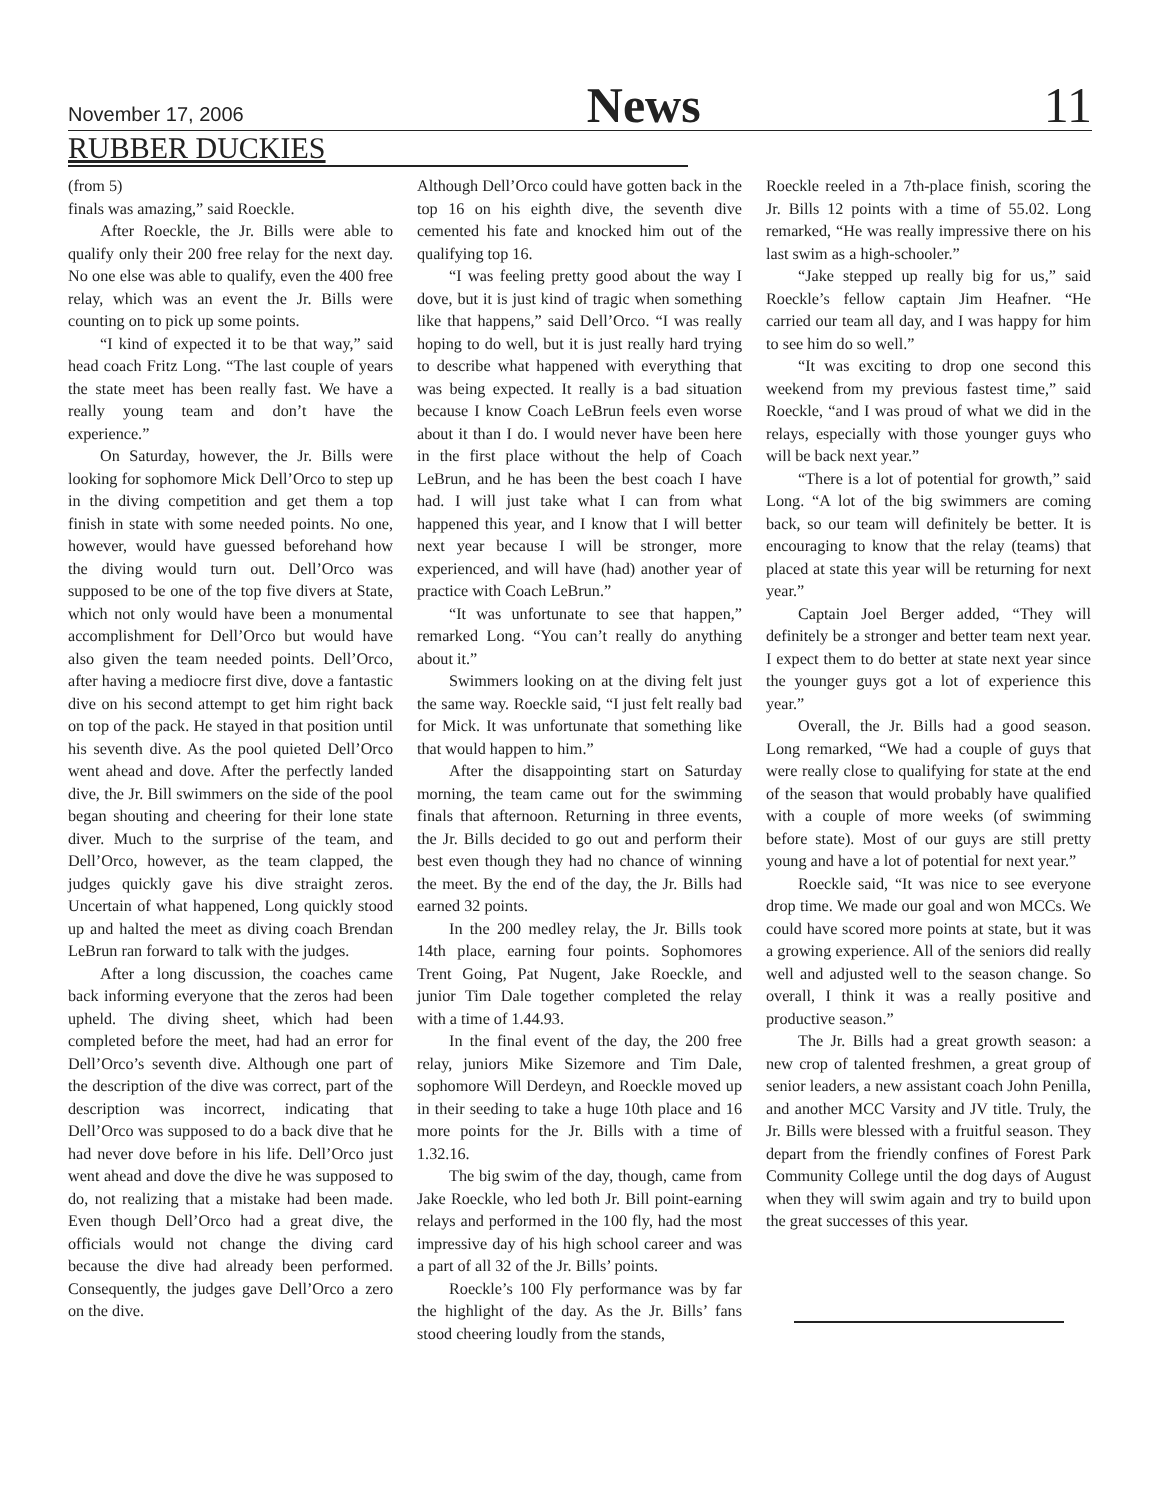November 17, 2006 News 11
RUBBER DUCKIES
(from 5)
finals was amazing,” said Roeckle.
After Roeckle, the Jr. Bills were able to qualify only their 200 free relay for the next day. No one else was able to qualify, even the 400 free relay, which was an event the Jr. Bills were counting on to pick up some points.
“I kind of expected it to be that way,” said head coach Fritz Long. “The last couple of years the state meet has been really fast. We have a really young team and don’t have the experience.”
On Saturday, however, the Jr. Bills were looking for sophomore Mick Dell’Orco to step up in the diving competition and get them a top finish in state with some needed points. No one, however, would have guessed beforehand how the diving would turn out. Dell’Orco was supposed to be one of the top five divers at State, which not only would have been a monumental accomplishment for Dell’Orco but would have also given the team needed points. Dell’Orco, after having a mediocre first dive, dove a fantastic dive on his second attempt to get him right back on top of the pack. He stayed in that position until his seventh dive. As the pool quieted Dell’Orco went ahead and dove. After the perfectly landed dive, the Jr. Bill swimmers on the side of the pool began shouting and cheering for their lone state diver. Much to the surprise of the team, and Dell’Orco, however, as the team clapped, the judges quickly gave his dive straight zeros. Uncertain of what happened, Long quickly stood up and halted the meet as diving coach Brendan LeBrun ran forward to talk with the judges.
After a long discussion, the coaches came back informing everyone that the zeros had been upheld. The diving sheet, which had been completed before the meet, had had an error for Dell’Orco’s seventh dive. Although one part of the description of the dive was correct, part of the description was incorrect, indicating that Dell’Orco was supposed to do a back dive that he had never dove before in his life. Dell’Orco just went ahead and dove the dive he was supposed to do, not realizing that a mistake had been made. Even though Dell’Orco had a great dive, the officials would not change the diving card because the dive had already been performed. Consequently, the judges gave Dell’Orco a zero on the dive.
Although Dell’Orco could have gotten back in the top 16 on his eighth dive, the seventh dive cemented his fate and knocked him out of the qualifying top 16.
“I was feeling pretty good about the way I dove, but it is just kind of tragic when something like that happens,” said Dell’Orco. “I was really hoping to do well, but it is just really hard trying to describe what happened with everything that was being expected. It really is a bad situation because I know Coach LeBrun feels even worse about it than I do. I would never have been here in the first place without the help of Coach LeBrun, and he has been the best coach I have had. I will just take what I can from what happened this year, and I know that I will better next year because I will be stronger, more experienced, and will have (had) another year of practice with Coach LeBrun.”
“It was unfortunate to see that happen,” remarked Long. “You can’t really do anything about it.”
Swimmers looking on at the diving felt just the same way. Roeckle said, “I just felt really bad for Mick. It was unfortunate that something like that would happen to him.”
After the disappointing start on Saturday morning, the team came out for the swimming finals that afternoon. Returning in three events, the Jr. Bills decided to go out and perform their best even though they had no chance of winning the meet. By the end of the day, the Jr. Bills had earned 32 points.
In the 200 medley relay, the Jr. Bills took 14th place, earning four points. Sophomores Trent Going, Pat Nugent, Jake Roeckle, and junior Tim Dale together completed the relay with a time of 1.44.93.
In the final event of the day, the 200 free relay, juniors Mike Sizemore and Tim Dale, sophomore Will Derdeyn, and Roeckle moved up in their seeding to take a huge 10th place and 16 more points for the Jr. Bills with a time of 1.32.16.
The big swim of the day, though, came from Jake Roeckle, who led both Jr. Bill point-earning relays and performed in the 100 fly, had the most impressive day of his high school career and was a part of all 32 of the Jr. Bills’ points.
Roeckle’s 100 Fly performance was by far the highlight of the day. As the Jr. Bills’ fans stood cheering loudly from the stands,
Roeckle reeled in a 7th-place finish, scoring the Jr. Bills 12 points with a time of 55.02. Long remarked, “He was really impressive there on his last swim as a high-schooler.”
“Jake stepped up really big for us,” said Roeckle’s fellow captain Jim Heafner. “He carried our team all day, and I was happy for him to see him do so well.”
“It was exciting to drop one second this weekend from my previous fastest time,” said Roeckle, “and I was proud of what we did in the relays, especially with those younger guys who will be back next year.”
“There is a lot of potential for growth,” said Long. “A lot of the big swimmers are coming back, so our team will definitely be better. It is encouraging to know that the relay (teams) that placed at state this year will be returning for next year.”
Captain Joel Berger added, “They will definitely be a stronger and better team next year. I expect them to do better at state next year since the younger guys got a lot of experience this year.”
Overall, the Jr. Bills had a good season. Long remarked, “We had a couple of guys that were really close to qualifying for state at the end of the season that would probably have qualified with a couple of more weeks (of swimming before state). Most of our guys are still pretty young and have a lot of potential for next year.”
Roeckle said, “It was nice to see everyone drop time. We made our goal and won MCCs. We could have scored more points at state, but it was a growing experience. All of the seniors did really well and adjusted well to the season change. So overall, I think it was a really positive and productive season.”
The Jr. Bills had a great growth season: a new crop of talented freshmen, a great group of senior leaders, a new assistant coach John Penilla, and another MCC Varsity and JV title. Truly, the Jr. Bills were blessed with a fruitful season. They depart from the friendly confines of Forest Park Community College until the dog days of August when they will swim again and try to build upon the great successes of this year.